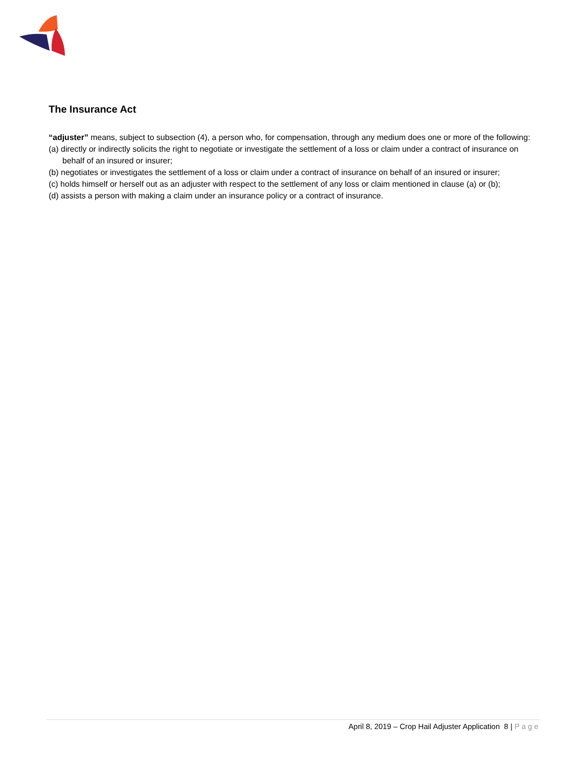The Insurance Act
“adjuster” means, subject to subsection (4), a person who, for compensation, through any medium does one or more of the following:
(a) directly or indirectly solicits the right to negotiate or investigate the settlement of a loss or claim under a contract of insurance on behalf of an insured or insurer;
(b) negotiates or investigates the settlement of a loss or claim under a contract of insurance on behalf of an insured or insurer;
(c) holds himself or herself out as an adjuster with respect to the settlement of any loss or claim mentioned in clause (a) or (b);
(d) assists a person with making a claim under an insurance policy or a contract of insurance.
April 8, 2019 – Crop Hail Adjuster Application 8 | Page